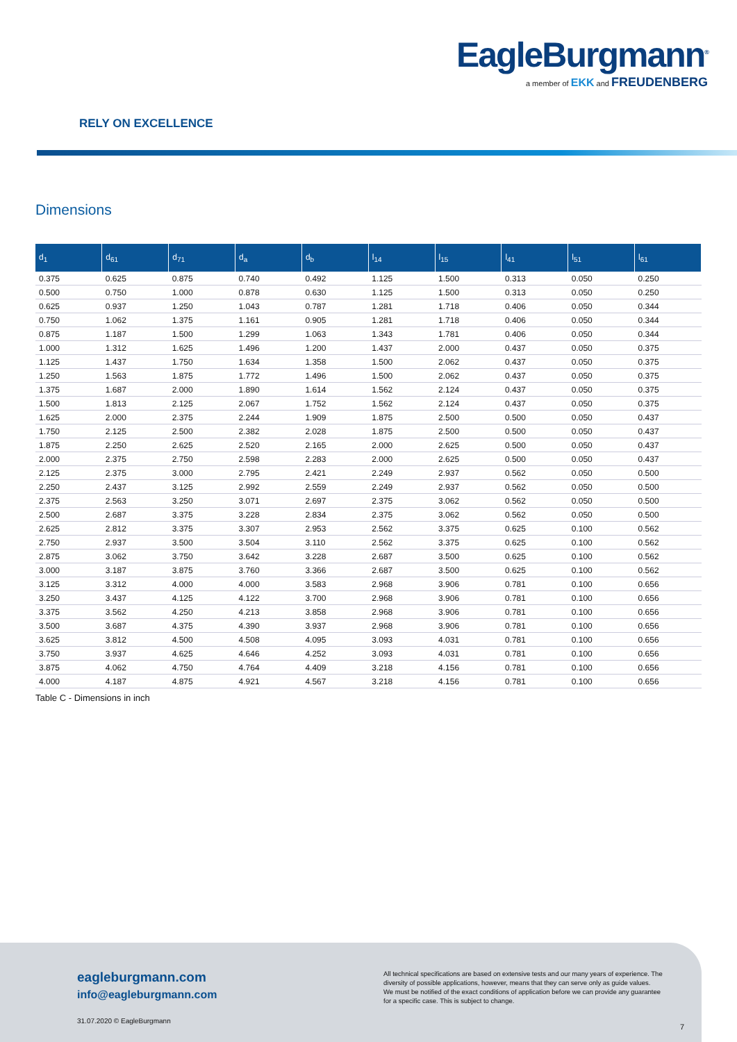EagleBurgmann<sup>®</sup>
a member of EKK and FREUDENBERG
RELY ON EXCELLENCE
Dimensions
| d<sub>1</sub> | d<sub>61</sub> | d<sub>71</sub> | d<sub>a</sub> | d<sub>b</sub> | l<sub>14</sub> | l<sub>15</sub> | l<sub>41</sub> | l<sub>51</sub> | l<sub>61</sub> |
| --- | --- | --- | --- | --- | --- | --- | --- | --- | --- |
| 0.375 | 0.625 | 0.875 | 0.740 | 0.492 | 1.125 | 1.500 | 0.313 | 0.050 | 0.250 |
| 0.500 | 0.750 | 1.000 | 0.878 | 0.630 | 1.125 | 1.500 | 0.313 | 0.050 | 0.250 |
| 0.625 | 0.937 | 1.250 | 1.043 | 0.787 | 1.281 | 1.718 | 0.406 | 0.050 | 0.344 |
| 0.750 | 1.062 | 1.375 | 1.161 | 0.905 | 1.281 | 1.718 | 0.406 | 0.050 | 0.344 |
| 0.875 | 1.187 | 1.500 | 1.299 | 1.063 | 1.343 | 1.781 | 0.406 | 0.050 | 0.344 |
| 1.000 | 1.312 | 1.625 | 1.496 | 1.200 | 1.437 | 2.000 | 0.437 | 0.050 | 0.375 |
| 1.125 | 1.437 | 1.750 | 1.634 | 1.358 | 1.500 | 2.062 | 0.437 | 0.050 | 0.375 |
| 1.250 | 1.563 | 1.875 | 1.772 | 1.496 | 1.500 | 2.062 | 0.437 | 0.050 | 0.375 |
| 1.375 | 1.687 | 2.000 | 1.890 | 1.614 | 1.562 | 2.124 | 0.437 | 0.050 | 0.375 |
| 1.500 | 1.813 | 2.125 | 2.067 | 1.752 | 1.562 | 2.124 | 0.437 | 0.050 | 0.375 |
| 1.625 | 2.000 | 2.375 | 2.244 | 1.909 | 1.875 | 2.500 | 0.500 | 0.050 | 0.437 |
| 1.750 | 2.125 | 2.500 | 2.382 | 2.028 | 1.875 | 2.500 | 0.500 | 0.050 | 0.437 |
| 1.875 | 2.250 | 2.625 | 2.520 | 2.165 | 2.000 | 2.625 | 0.500 | 0.050 | 0.437 |
| 2.000 | 2.375 | 2.750 | 2.598 | 2.283 | 2.000 | 2.625 | 0.500 | 0.050 | 0.437 |
| 2.125 | 2.375 | 3.000 | 2.795 | 2.421 | 2.249 | 2.937 | 0.562 | 0.050 | 0.500 |
| 2.250 | 2.437 | 3.125 | 2.992 | 2.559 | 2.249 | 2.937 | 0.562 | 0.050 | 0.500 |
| 2.375 | 2.563 | 3.250 | 3.071 | 2.697 | 2.375 | 3.062 | 0.562 | 0.050 | 0.500 |
| 2.500 | 2.687 | 3.375 | 3.228 | 2.834 | 2.375 | 3.062 | 0.562 | 0.050 | 0.500 |
| 2.625 | 2.812 | 3.375 | 3.307 | 2.953 | 2.562 | 3.375 | 0.625 | 0.100 | 0.562 |
| 2.750 | 2.937 | 3.500 | 3.504 | 3.110 | 2.562 | 3.375 | 0.625 | 0.100 | 0.562 |
| 2.875 | 3.062 | 3.750 | 3.642 | 3.228 | 2.687 | 3.500 | 0.625 | 0.100 | 0.562 |
| 3.000 | 3.187 | 3.875 | 3.760 | 3.366 | 2.687 | 3.500 | 0.625 | 0.100 | 0.562 |
| 3.125 | 3.312 | 4.000 | 4.000 | 3.583 | 2.968 | 3.906 | 0.781 | 0.100 | 0.656 |
| 3.250 | 3.437 | 4.125 | 4.122 | 3.700 | 2.968 | 3.906 | 0.781 | 0.100 | 0.656 |
| 3.375 | 3.562 | 4.250 | 4.213 | 3.858 | 2.968 | 3.906 | 0.781 | 0.100 | 0.656 |
| 3.500 | 3.687 | 4.375 | 4.390 | 3.937 | 2.968 | 3.906 | 0.781 | 0.100 | 0.656 |
| 3.625 | 3.812 | 4.500 | 4.508 | 4.095 | 3.093 | 4.031 | 0.781 | 0.100 | 0.656 |
| 3.750 | 3.937 | 4.625 | 4.646 | 4.252 | 3.093 | 4.031 | 0.781 | 0.100 | 0.656 |
| 3.875 | 4.062 | 4.750 | 4.764 | 4.409 | 3.218 | 4.156 | 0.781 | 0.100 | 0.656 |
| 4.000 | 4.187 | 4.875 | 4.921 | 4.567 | 3.218 | 4.156 | 0.781 | 0.100 | 0.656 |
Table C - Dimensions in inch
eagleburgmann.com
info@eagleburgmann.com
All technical specifications are based on extensive tests and our many years of experience. The diversity of possible applications, however, means that they can serve only as guide values.
We must be notified of the exact conditions of application before we can provide any guarantee for a specific case. This is subject to change.
31.07.2020 © EagleBurgmann
7